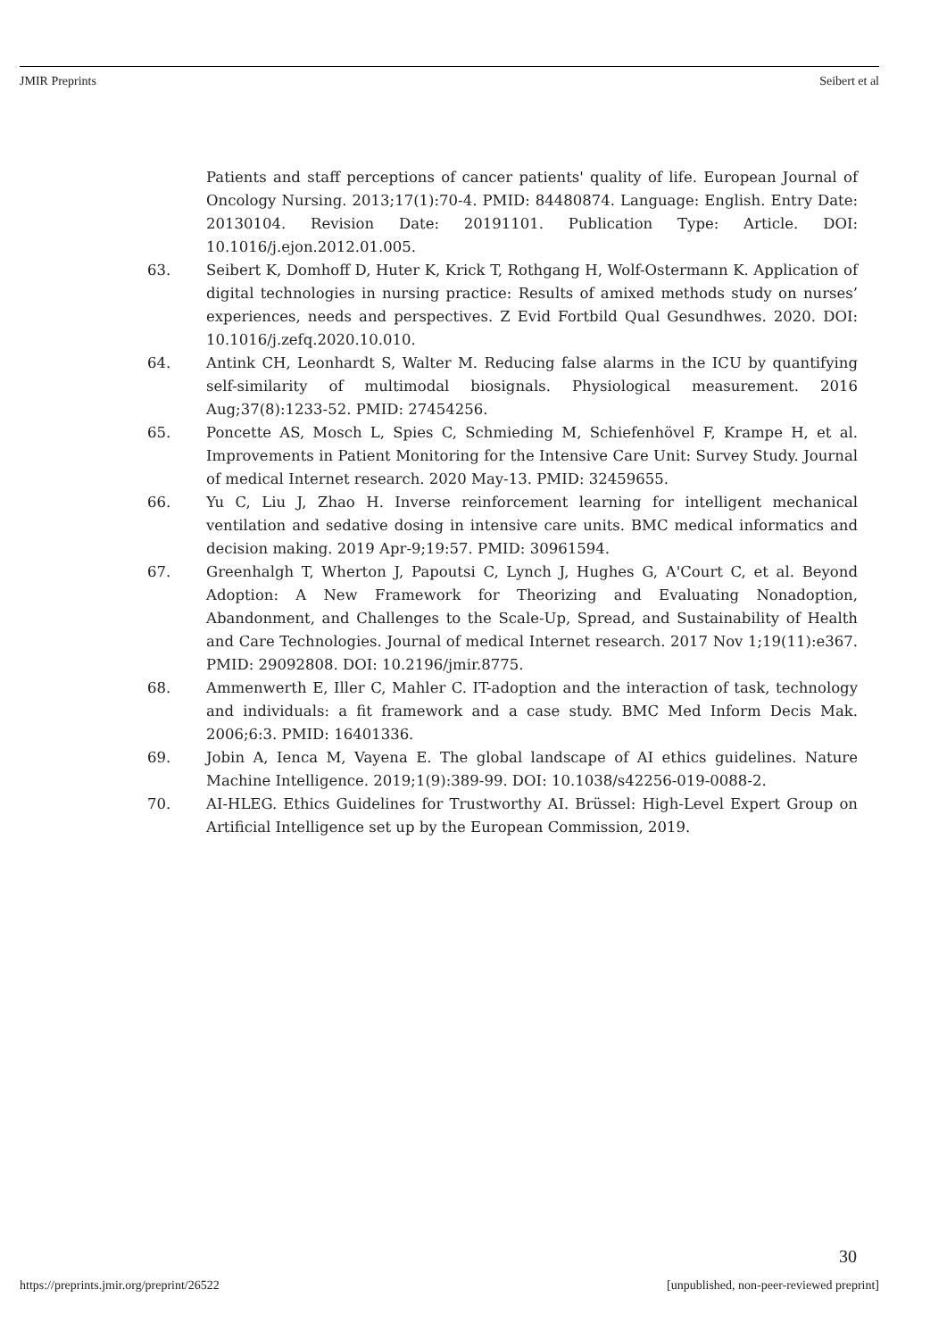JMIR Preprints Seibert et al
Patients and staff perceptions of cancer patients' quality of life. European Journal of Oncology Nursing. 2013;17(1):70-4. PMID: 84480874. Language: English. Entry Date: 20130104. Revision Date: 20191101. Publication Type: Article. DOI: 10.1016/j.ejon.2012.01.005.
63. Seibert K, Domhoff D, Huter K, Krick T, Rothgang H, Wolf-Ostermann K. Application of digital technologies in nursing practice: Results of amixed methods study on nurses’ experiences, needs and perspectives. Z Evid Fortbild Qual Gesundhwes. 2020. DOI: 10.1016/j.zefq.2020.10.010.
64. Antink CH, Leonhardt S, Walter M. Reducing false alarms in the ICU by quantifying self-similarity of multimodal biosignals. Physiological measurement. 2016 Aug;37(8):1233-52. PMID: 27454256.
65. Poncette AS, Mosch L, Spies C, Schmieding M, Schiefenhövel F, Krampe H, et al. Improvements in Patient Monitoring for the Intensive Care Unit: Survey Study. Journal of medical Internet research. 2020 May-13. PMID: 32459655.
66. Yu C, Liu J, Zhao H. Inverse reinforcement learning for intelligent mechanical ventilation and sedative dosing in intensive care units. BMC medical informatics and decision making. 2019 Apr-9;19:57. PMID: 30961594.
67. Greenhalgh T, Wherton J, Papoutsi C, Lynch J, Hughes G, A'Court C, et al. Beyond Adoption: A New Framework for Theorizing and Evaluating Nonadoption, Abandonment, and Challenges to the Scale-Up, Spread, and Sustainability of Health and Care Technologies. Journal of medical Internet research. 2017 Nov 1;19(11):e367. PMID: 29092808. DOI: 10.2196/jmir.8775.
68. Ammenwerth E, Iller C, Mahler C. IT-adoption and the interaction of task, technology and individuals: a fit framework and a case study. BMC Med Inform Decis Mak. 2006;6:3. PMID: 16401336.
69. Jobin A, Ienca M, Vayena E. The global landscape of AI ethics guidelines. Nature Machine Intelligence. 2019;1(9):389-99. DOI: 10.1038/s42256-019-0088-2.
70. AI-HLEG. Ethics Guidelines for Trustworthy AI. Brüssel: High-Level Expert Group on Artificial Intelligence set up by the European Commission, 2019.
30
https://preprints.jmir.org/preprint/26522 [unpublished, non-peer-reviewed preprint]